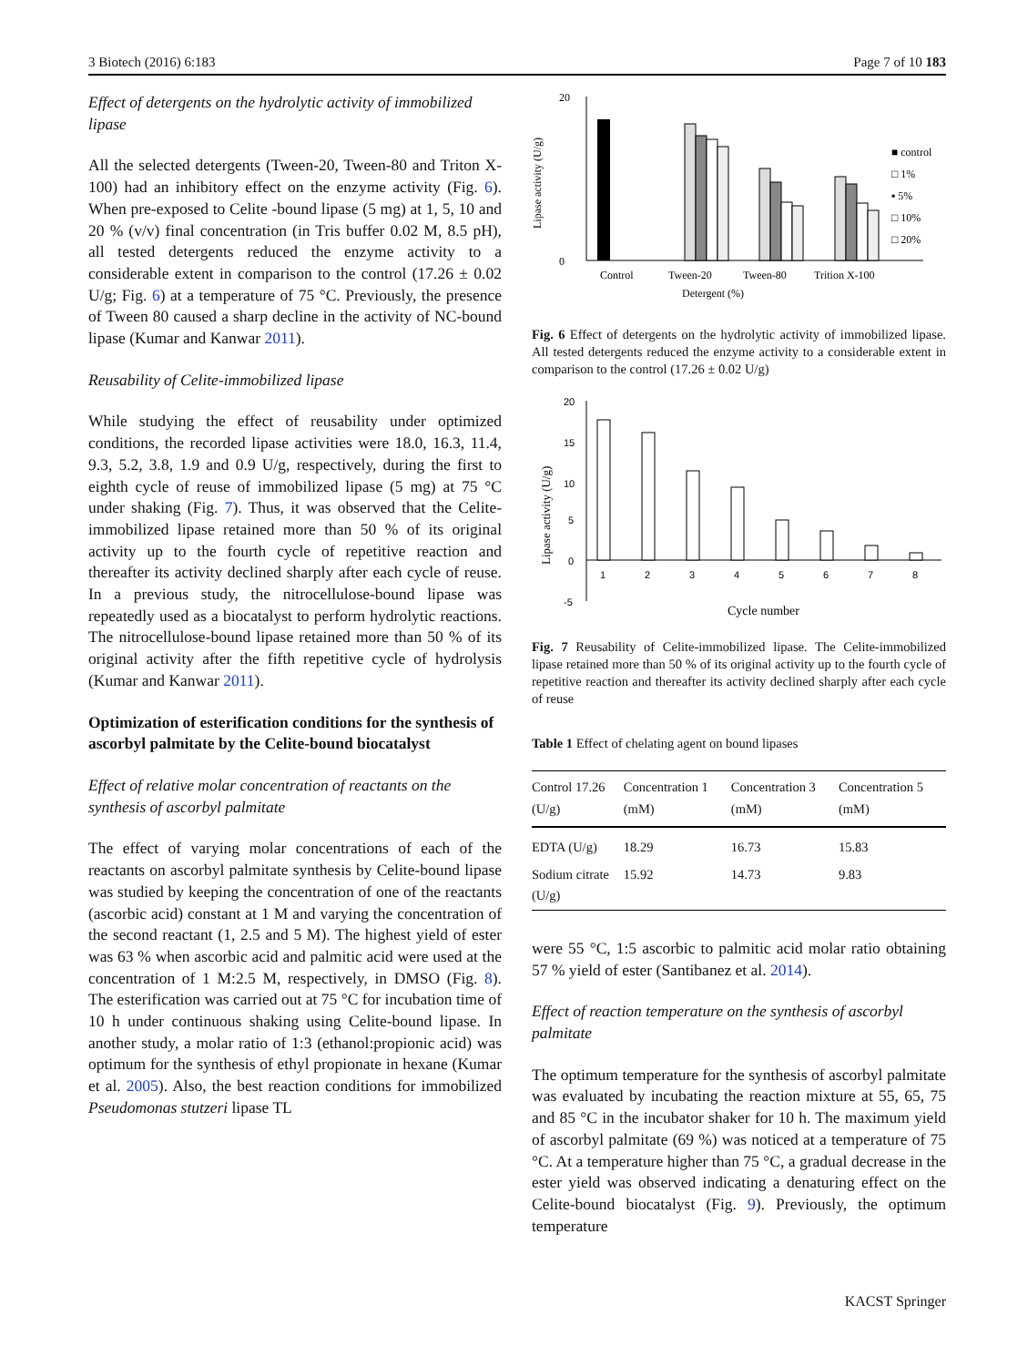3 Biotech (2016) 6:183 Page 7 of 10 183
Effect of detergents on the hydrolytic activity of immobilized lipase
All the selected detergents (Tween-20, Tween-80 and Triton X-100) had an inhibitory effect on the enzyme activity (Fig. 6). When pre-exposed to Celite -bound lipase (5 mg) at 1, 5, 10 and 20 % (v/v) final concentration (in Tris buffer 0.02 M, 8.5 pH), all tested detergents reduced the enzyme activity to a considerable extent in comparison to the control (17.26 ± 0.02 U/g; Fig. 6) at a temperature of 75 °C. Previously, the presence of Tween 80 caused a sharp decline in the activity of NC-bound lipase (Kumar and Kanwar 2011).
Reusability of Celite-immobilized lipase
While studying the effect of reusability under optimized conditions, the recorded lipase activities were 18.0, 16.3, 11.4, 9.3, 5.2, 3.8, 1.9 and 0.9 U/g, respectively, during the first to eighth cycle of reuse of immobilized lipase (5 mg) at 75 °C under shaking (Fig. 7). Thus, it was observed that the Celite-immobilized lipase retained more than 50 % of its original activity up to the fourth cycle of repetitive reaction and thereafter its activity declined sharply after each cycle of reuse. In a previous study, the nitrocellulose-bound lipase was repeatedly used as a biocatalyst to perform hydrolytic reactions. The nitrocellulose-bound lipase retained more than 50 % of its original activity after the fifth repetitive cycle of hydrolysis (Kumar and Kanwar 2011).
Optimization of esterification conditions for the synthesis of ascorbyl palmitate by the Celite-bound biocatalyst
Effect of relative molar concentration of reactants on the synthesis of ascorbyl palmitate
The effect of varying molar concentrations of each of the reactants on ascorbyl palmitate synthesis by Celite-bound lipase was studied by keeping the concentration of one of the reactants (ascorbic acid) constant at 1 M and varying the concentration of the second reactant (1, 2.5 and 5 M). The highest yield of ester was 63 % when ascorbic acid and palmitic acid were used at the concentration of 1 M:2.5 M, respectively, in DMSO (Fig. 8). The esterification was carried out at 75 °C for incubation time of 10 h under continuous shaking using Celite-bound lipase. In another study, a molar ratio of 1:3 (ethanol:propionic acid) was optimum for the synthesis of ethyl propionate in hexane (Kumar et al. 2005). Also, the best reaction conditions for immobilized Pseudomonas stutzeri lipase TL
20
0
Control
Tween-20
Tween-80
Trition X-100
Detergent (%)
■ control
□ 1%
▪ 5%
□ 10%
□ 20%
Lipase activity (U/g)
Fig. 6 Effect of detergents on the hydrolytic activity of immobilized lipase. All tested detergents reduced the enzyme activity to a considerable extent in comparison to the control (17.26 ± 0.02 U/g)
20
15
10
5
0
-5
1
2
3
4
5
6
7
8
Cycle number
Lipase activity (U/g)
Fig. 7 Reusability of Celite-immobilized lipase. The Celite-immobilized lipase retained more than 50 % of its original activity up to the fourth cycle of repetitive reaction and thereafter its activity declined sharply after each cycle of reuse
Table 1 Effect of chelating agent on bound lipases
| Control 17.26 (U/g) | Concentration 1 (mM) | Concentration 3 (mM) | Concentration 5 (mM) |
| --- | --- | --- | --- |
| EDTA (U/g) | 18.29 | 16.73 | 15.83 |
| Sodium citrate (U/g) | 15.92 | 14.73 | 9.83 |
were 55 °C, 1:5 ascorbic to palmitic acid molar ratio obtaining 57 % yield of ester (Santibanez et al. 2014).
Effect of reaction temperature on the synthesis of ascorbyl palmitate
The optimum temperature for the synthesis of ascorbyl palmitate was evaluated by incubating the reaction mixture at 55, 65, 75 and 85 °C in the incubator shaker for 10 h. The maximum yield of ascorbyl palmitate (69 %) was noticed at a temperature of 75 °C. At a temperature higher than 75 °C, a gradual decrease in the ester yield was observed indicating a denaturing effect on the Celite-bound biocatalyst (Fig. 9). Previously, the optimum temperature
KACST Springer